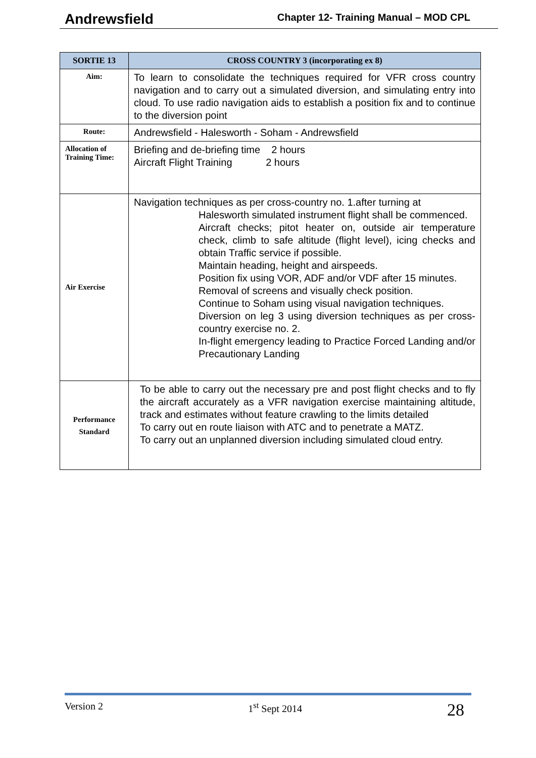Andrewsfield Chapter 12- Training Manual – MOD CPL
| SORTIE 13 | CROSS COUNTRY 3 (incorporating ex 8) |
| --- | --- |
| Aim: | To learn to consolidate the techniques required for VFR cross country navigation and to carry out a simulated diversion, and simulating entry into cloud. To use radio navigation aids to establish a position fix and to continue to the diversion point |
| Route: | Andrewsfield - Halesworth - Soham - Andrewsfield |
| Allocation of Training Time: | Briefing and de-briefing time 2 hours Aircraft Flight Training 2 hours |
| Air Exercise | Navigation techniques as per cross-country no. 1.after turning at Halesworth simulated instrument flight shall be commenced. Aircraft checks; pitot heater on, outside air temperature check, climb to safe altitude (flight level), icing checks and obtain Traffic service if possible. Maintain heading, height and airspeeds. Position fix using VOR, ADF and/or VDF after 15 minutes. Removal of screens and visually check position. Continue to Soham using visual navigation techniques. Diversion on leg 3 using diversion techniques as per cross-country exercise no. 2. In-flight emergency leading to Practice Forced Landing and/or Precautionary Landing |
| Performance Standard | To be able to carry out the necessary pre and post flight checks and to fly the aircraft accurately as a VFR navigation exercise maintaining altitude, track and estimates without feature crawling to the limits detailed To carry out en route liaison with ATC and to penetrate a MATZ. To carry out an unplanned diversion including simulated cloud entry. |
Version 2 1<sup>st</sup> Sept 2014 28